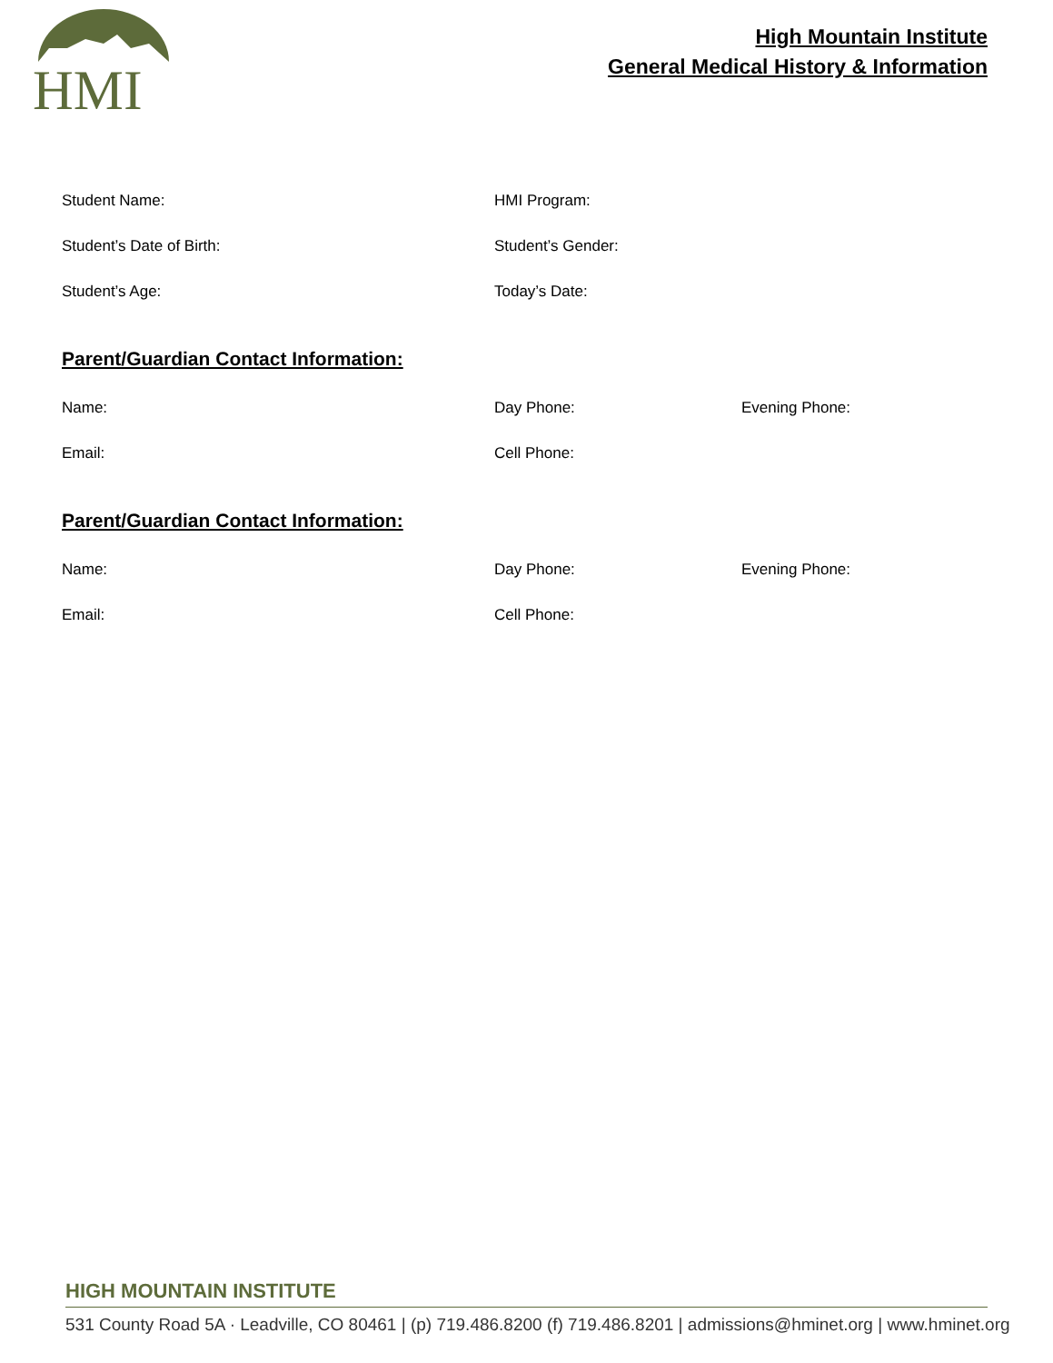HMI
High Mountain Institute
General Medical History & Information
Student Name: HMI Program:
Student’s Date of Birth: Student’s Gender:
Student’s Age: Today’s Date:
Parent/Guardian Contact Information:
Name: Day Phone: Evening Phone:
Email: Cell Phone:
Parent/Guardian Contact Information:
Name: Day Phone: Evening Phone:
Email: Cell Phone:
HIGH MOUNTAIN INSTITUTE
531 County Road 5A · Leadville, CO 80461 | (p) 719.486.8200 (f) 719.486.8201 | admissions@hminet.org | www.hminet.org